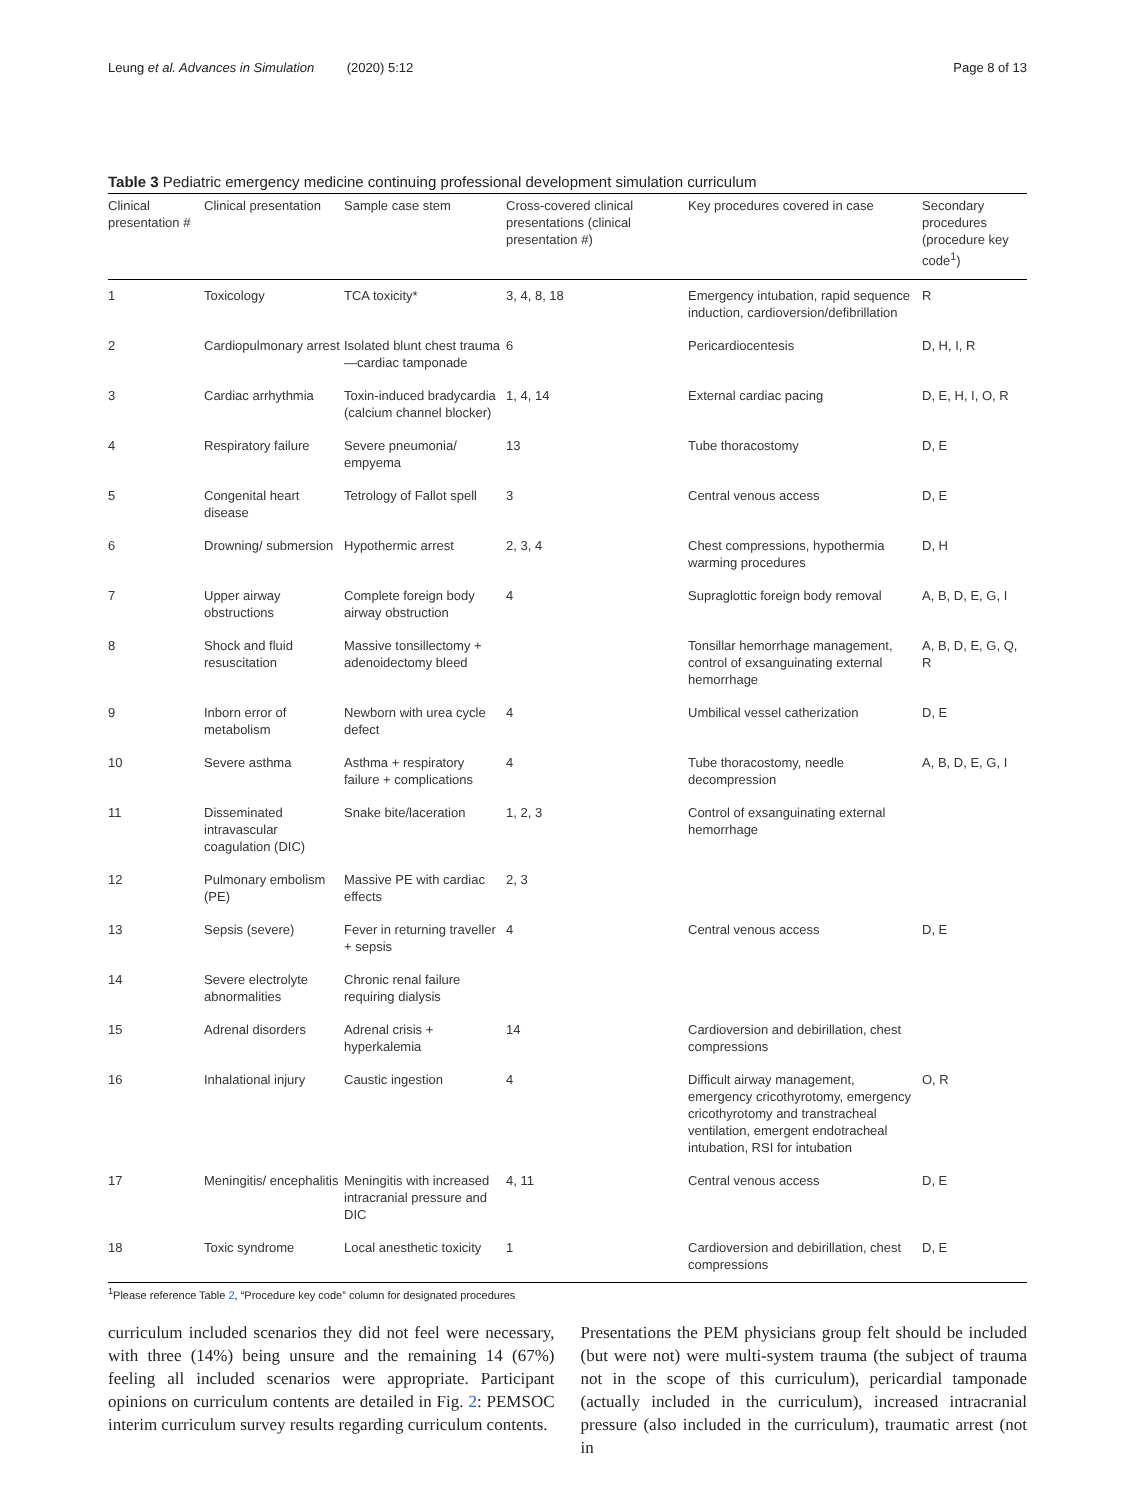Leung et al. Advances in Simulation (2020) 5:12 Page 8 of 13
Table 3 Pediatric emergency medicine continuing professional development simulation curriculum
| Clinical presentation # | Clinical presentation | Sample case stem | Cross-covered clinical presentations (clinical presentation #) | Key procedures covered in case | Secondary procedures (procedure key code<sup>1</sup>) |
| --- | --- | --- | --- | --- | --- |
| 1 | Toxicology | TCA toxicity* | 3, 4, 8, 18 | Emergency intubation, rapid sequence induction, cardioversion/defibrillation | R |
| 2 | Cardiopulmonary arrest | Isolated blunt chest trauma—cardiac tamponade | 6 | Pericardiocentesis | D, H, I, R |
| 3 | Cardiac arrhythmia | Toxin-induced bradycardia (calcium channel blocker) | 1, 4, 14 | External cardiac pacing | D, E, H, I, O, R |
| 4 | Respiratory failure | Severe pneumonia/ empyema | 13 | Tube thoracostomy | D, E |
| 5 | Congenital heart disease | Tetrology of Fallot spell | 3 | Central venous access | D, E |
| 6 | Drowning/ submersion | Hypothermic arrest | 2, 3, 4 | Chest compressions, hypothermia warming procedures | D, H |
| 7 | Upper airway obstructions | Complete foreign body airway obstruction | 4 | Supraglottic foreign body removal | A, B, D, E, G, I |
| 8 | Shock and fluid resuscitation | Massive tonsillectomy + adenoidectomy bleed | | Tonsillar hemorrhage management, control of exsanguinating external hemorrhage | A, B, D, E, G, Q, R |
| 9 | Inborn error of metabolism | Newborn with urea cycle defect | 4 | Umbilical vessel catherization | D, E |
| 10 | Severe asthma | Asthma + respiratory failure + complications | 4 | Tube thoracostomy, needle decompression | A, B, D, E, G, I |
| 11 | Disseminated intravascular coagulation (DIC) | Snake bite/laceration | 1, 2, 3 | Control of exsanguinating external hemorrhage | |
| 12 | Pulmonary embolism (PE) | Massive PE with cardiac effects | 2, 3 | | |
| 13 | Sepsis (severe) | Fever in returning traveller + sepsis | 4 | Central venous access | D, E |
| 14 | Severe electrolyte abnormalities | Chronic renal failure requiring dialysis | | | |
| 15 | Adrenal disorders | Adrenal crisis + hyperkalemia | 14 | Cardioversion and debirillation, chest compressions | |
| 16 | Inhalational injury | Caustic ingestion | 4 | Difficult airway management, emergency cricothyrotomy, emergency cricothyrotomy and transtracheal ventilation, emergent endotracheal intubation, RSI for intubation | O, R |
| 17 | Meningitis/ encephalitis | Meningitis with increased intracranial pressure and DIC | 4, 11 | Central venous access | D, E |
| 18 | Toxic syndrome | Local anesthetic toxicity | 1 | Cardioversion and debirillation, chest compressions | D, E |
<sup>1</sup> Please reference Table 2, “Procedure key code” column for designated procedures
curriculum included scenarios they did not feel were necessary, with three (14%) being unsure and the remaining 14 (67%) feeling all included scenarios were appropriate. Participant opinions on curriculum contents are detailed in Fig. 2: PEMSOC interim curriculum survey results regarding curriculum contents.
Presentations the PEM physicians group felt should be included (but were not) were multi-system trauma (the subject of trauma not in the scope of this curriculum), pericardial tamponade (actually included in the curriculum), increased intracranial pressure (also included in the curriculum), traumatic arrest (not in